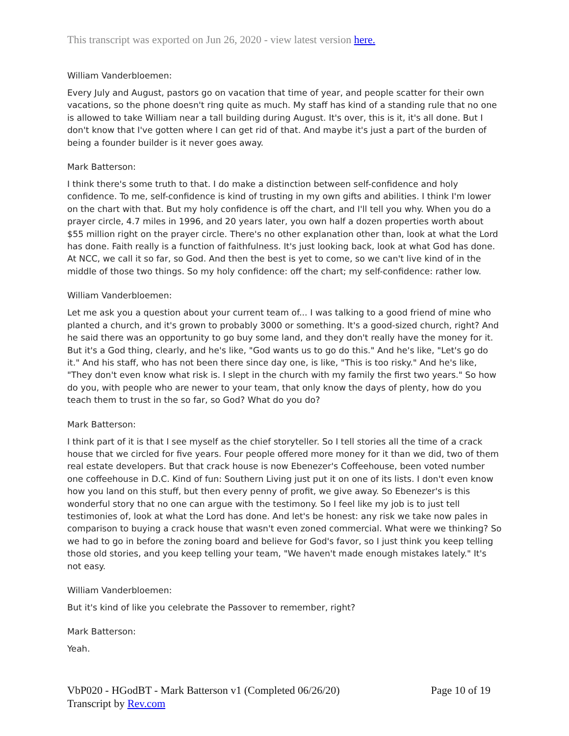This transcript was exported on Jun 26, 2020 - view latest version here.
William Vanderbloemen:
Every July and August, pastors go on vacation that time of year, and people scatter for their own vacations, so the phone doesn't ring quite as much. My staff has kind of a standing rule that no one is allowed to take William near a tall building during August. It's over, this is it, it's all done. But I don't know that I've gotten where I can get rid of that. And maybe it's just a part of the burden of being a founder builder is it never goes away.
Mark Batterson:
I think there's some truth to that. I do make a distinction between self-confidence and holy confidence. To me, self-confidence is kind of trusting in my own gifts and abilities. I think I'm lower on the chart with that. But my holy confidence is off the chart, and I'll tell you why. When you do a prayer circle, 4.7 miles in 1996, and 20 years later, you own half a dozen properties worth about $55 million right on the prayer circle. There's no other explanation other than, look at what the Lord has done. Faith really is a function of faithfulness. It's just looking back, look at what God has done. At NCC, we call it so far, so God. And then the best is yet to come, so we can't live kind of in the middle of those two things. So my holy confidence: off the chart; my self-confidence: rather low.
William Vanderbloemen:
Let me ask you a question about your current team of... I was talking to a good friend of mine who planted a church, and it's grown to probably 3000 or something. It's a good-sized church, right? And he said there was an opportunity to go buy some land, and they don't really have the money for it. But it's a God thing, clearly, and he's like, "God wants us to go do this." And he's like, "Let's go do it." And his staff, who has not been there since day one, is like, "This is too risky." And he's like, "They don't even know what risk is. I slept in the church with my family the first two years." So how do you, with people who are newer to your team, that only know the days of plenty, how do you teach them to trust in the so far, so God? What do you do?
Mark Batterson:
I think part of it is that I see myself as the chief storyteller. So I tell stories all the time of a crack house that we circled for five years. Four people offered more money for it than we did, two of them real estate developers. But that crack house is now Ebenezer's Coffeehouse, been voted number one coffeehouse in D.C. Kind of fun: Southern Living just put it on one of its lists. I don't even know how you land on this stuff, but then every penny of profit, we give away. So Ebenezer's is this wonderful story that no one can argue with the testimony. So I feel like my job is to just tell testimonies of, look at what the Lord has done. And let's be honest: any risk we take now pales in comparison to buying a crack house that wasn't even zoned commercial. What were we thinking? So we had to go in before the zoning board and believe for God's favor, so I just think you keep telling those old stories, and you keep telling your team, "We haven't made enough mistakes lately." It's not easy.
William Vanderbloemen:
But it's kind of like you celebrate the Passover to remember, right?
Mark Batterson:
Yeah.
VbP020 - HGodBT - Mark Batterson v1 (Completed 06/26/20)
Transcript by Rev.com
Page 10 of 19